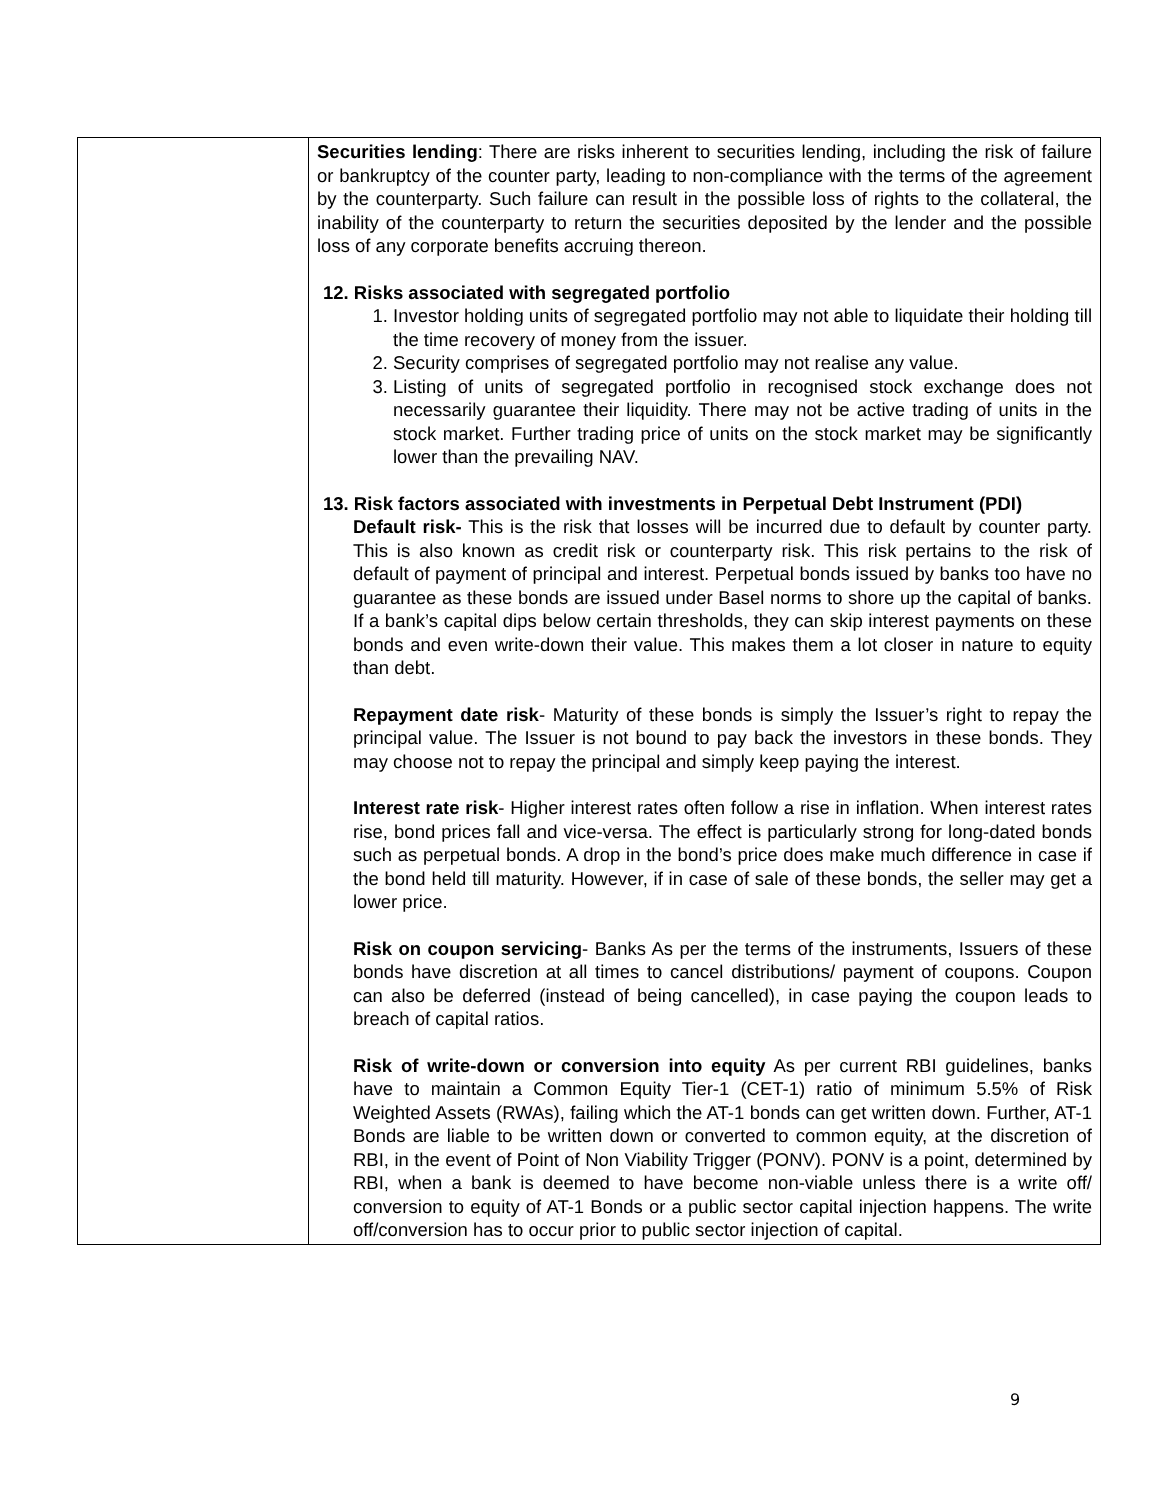| | Securities lending : There are risks inherent to securities lending, including the risk of failure or bankruptcy of the counter party, leading to non-compliance with the terms of the agreement by the counterparty. Such failure can result in the possible loss of rights to the collateral, the inability of the counterparty to return the securities deposited by the lender and the possible loss of any corporate benefits accruing thereon. 12. Risks associated with segregated portfolio 1. Investor holding units of segregated portfolio may not able to liquidate their holding till the time recovery of money from the issuer. 2. Security comprises of segregated portfolio may not realise any value. 3. Listing of units of segregated portfolio in recognised stock exchange does not necessarily guarantee their liquidity. There may not be active trading of units in the stock market. Further trading price of units on the stock market may be significantly lower than the prevailing NAV. 13. Risk factors associated with investments in Perpetual Debt Instrument (PDI) Default risk- This is the risk that losses will be incurred due to default by counter party. This is also known as credit risk or counterparty risk. This risk pertains to the risk of default of payment of principal and interest. Perpetual bonds issued by banks too have no guarantee as these bonds are issued under Basel norms to shore up the capital of banks. If a bank’s capital dips below certain thresholds, they can skip interest payments on these bonds and even write-down their value. This makes them a lot closer in nature to equity than debt. Repayment date risk - Maturity of these bonds is simply the Issuer’s right to repay the principal value. The Issuer is not bound to pay back the investors in these bonds. They may choose not to repay the principal and simply keep paying the interest. Interest rate risk - Higher interest rates often follow a rise in inflation. When interest rates rise, bond prices fall and vice-versa. The effect is particularly strong for long-dated bonds such as perpetual bonds. A drop in the bond’s price does make much difference in case if the bond held till maturity. However, if in case of sale of these bonds, the seller may get a lower price. Risk on coupon servicing - Banks As per the terms of the instruments, Issuers of these bonds have discretion at all times to cancel distributions/ payment of coupons. Coupon can also be deferred (instead of being cancelled), in case paying the coupon leads to breach of capital ratios. Risk of write-down or conversion into equity As per current RBI guidelines, banks have to maintain a Common Equity Tier-1 (CET-1) ratio of minimum 5.5% of Risk Weighted Assets (RWAs), failing which the AT-1 bonds can get written down. Further, AT-1 Bonds are liable to be written down or converted to common equity, at the discretion of RBI, in the event of Point of Non Viability Trigger (PONV). PONV is a point, determined by RBI, when a bank is deemed to have become non-viable unless there is a write off/ conversion to equity of AT-1 Bonds or a public sector capital injection happens. The write off/conversion has to occur prior to public sector injection of capital. |
9